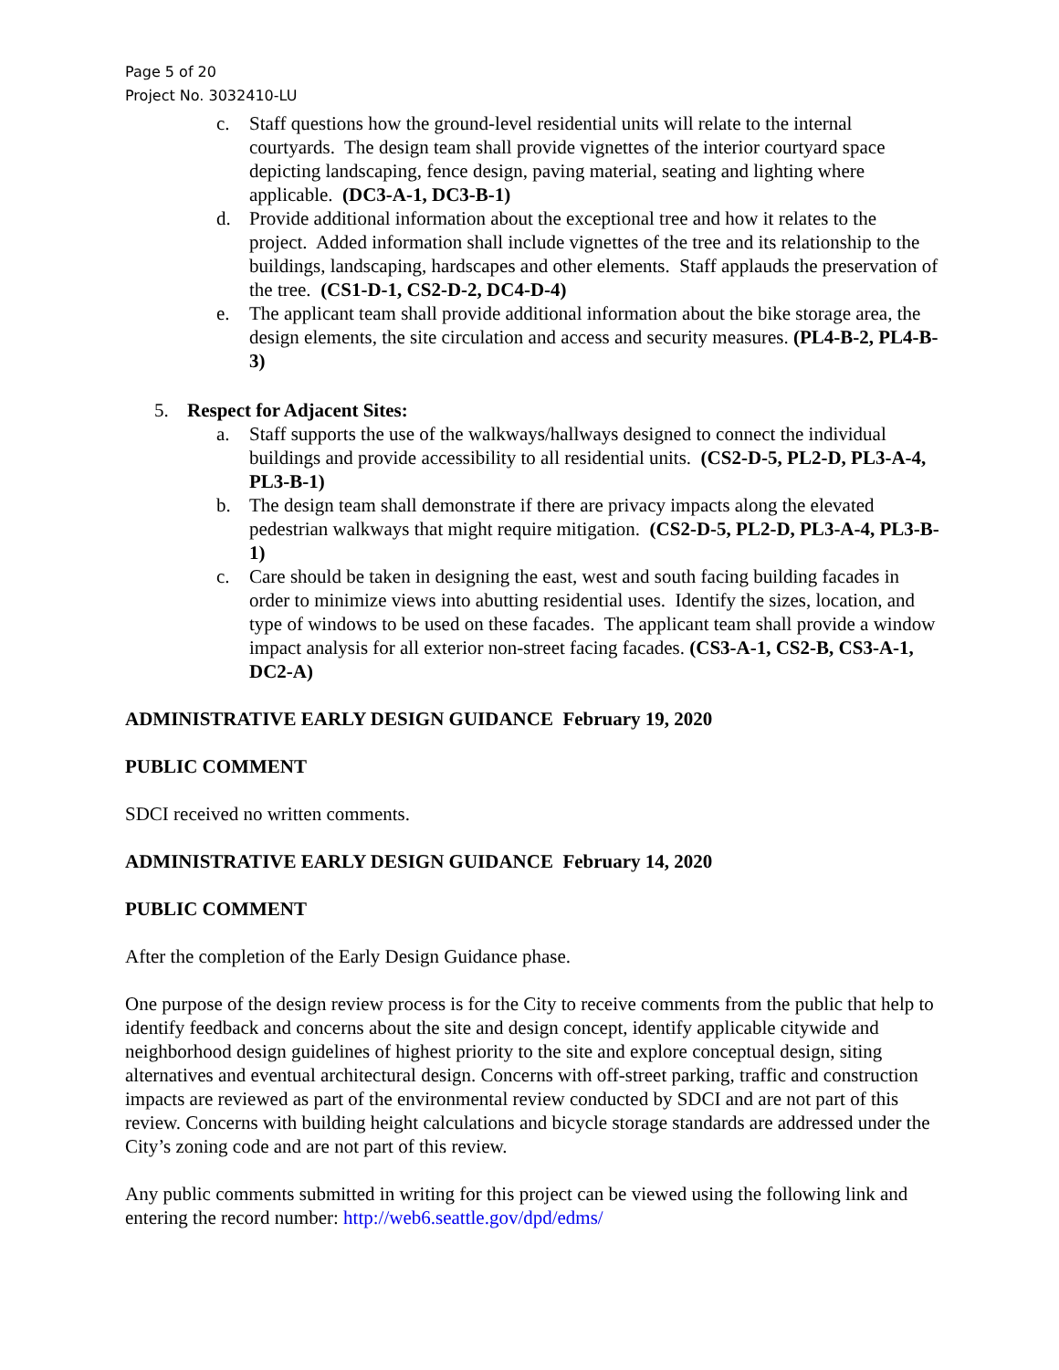Page 5 of 20
Project No. 3032410-LU
c. Staff questions how the ground-level residential units will relate to the internal courtyards. The design team shall provide vignettes of the interior courtyard space depicting landscaping, fence design, paving material, seating and lighting where applicable. (DC3-A-1, DC3-B-1)
d. Provide additional information about the exceptional tree and how it relates to the project. Added information shall include vignettes of the tree and its relationship to the buildings, landscaping, hardscapes and other elements. Staff applauds the preservation of the tree. (CS1-D-1, CS2-D-2, DC4-D-4)
e. The applicant team shall provide additional information about the bike storage area, the design elements, the site circulation and access and security measures. (PL4-B-2, PL4-B-3)
5. Respect for Adjacent Sites:
a. Staff supports the use of the walkways/hallways designed to connect the individual buildings and provide accessibility to all residential units. (CS2-D-5, PL2-D, PL3-A-4, PL3-B-1)
b. The design team shall demonstrate if there are privacy impacts along the elevated pedestrian walkways that might require mitigation. (CS2-D-5, PL2-D, PL3-A-4, PL3-B-1)
c. Care should be taken in designing the east, west and south facing building facades in order to minimize views into abutting residential uses. Identify the sizes, location, and type of windows to be used on these facades. The applicant team shall provide a window impact analysis for all exterior non-street facing facades. (CS3-A-1, CS2-B, CS3-A-1, DC2-A)
ADMINISTRATIVE EARLY DESIGN GUIDANCE February 19, 2020
PUBLIC COMMENT
SDCI received no written comments.
ADMINISTRATIVE EARLY DESIGN GUIDANCE February 14, 2020
PUBLIC COMMENT
After the completion of the Early Design Guidance phase.
One purpose of the design review process is for the City to receive comments from the public that help to identify feedback and concerns about the site and design concept, identify applicable citywide and neighborhood design guidelines of highest priority to the site and explore conceptual design, siting alternatives and eventual architectural design. Concerns with off-street parking, traffic and construction impacts are reviewed as part of the environmental review conducted by SDCI and are not part of this review. Concerns with building height calculations and bicycle storage standards are addressed under the City’s zoning code and are not part of this review.
Any public comments submitted in writing for this project can be viewed using the following link and entering the record number: http://web6.seattle.gov/dpd/edms/